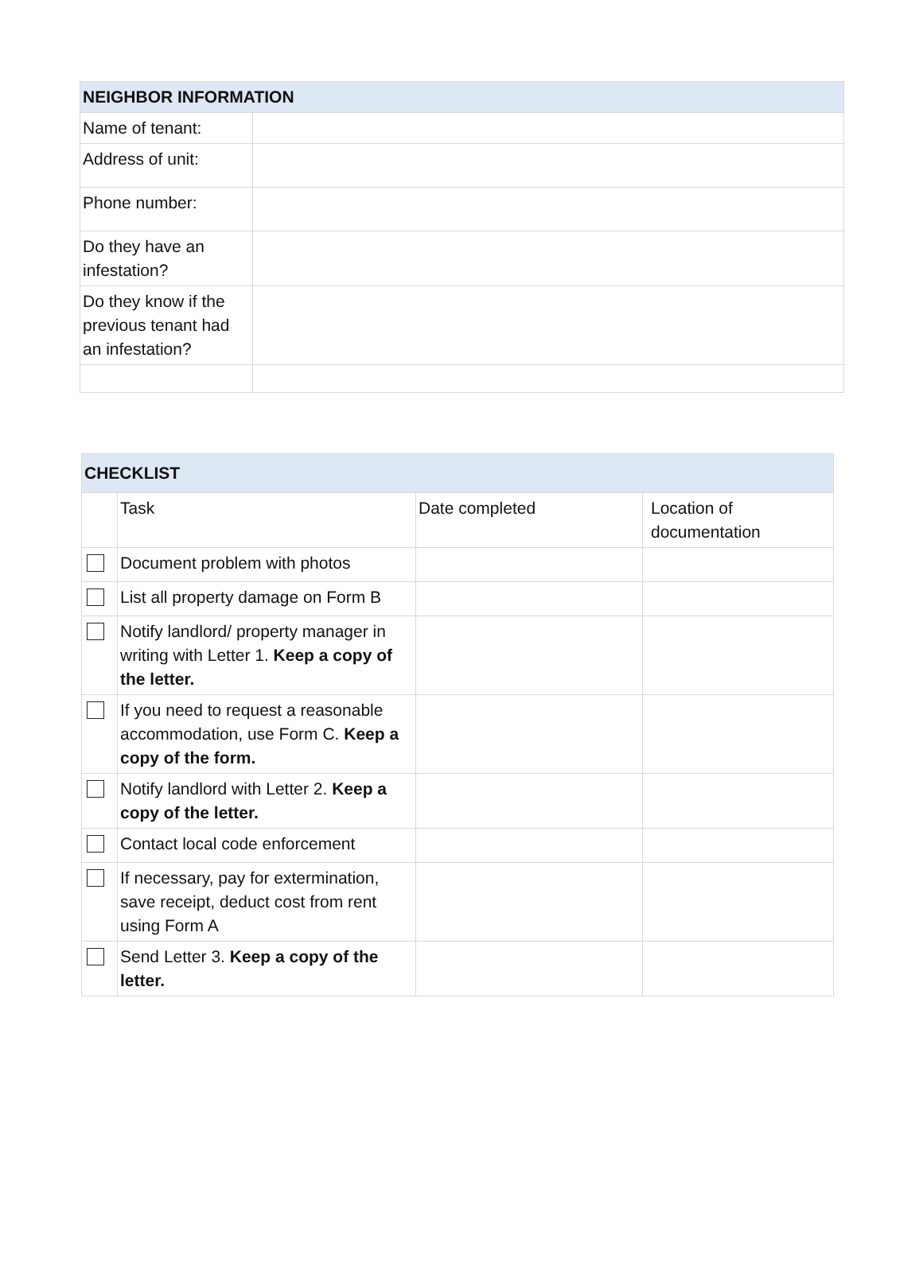| NEIGHBOR INFORMATION | |
| --- | --- |
| Name of tenant: | |
| Address of unit: | |
| Phone number: | |
| Do they have an infestation? | |
| Do they know if the previous tenant had an infestation? | |
| CHECKLIST | | | |
| --- | --- | --- | --- |
| | Task | Date completed | Location of documentation |
| | Document problem with photos | | |
| | List all property damage on Form B | | |
| | Notify landlord/ property manager in writing with Letter 1. Keep a copy of the letter. | | |
| | If you need to request a reasonable accommodation, use Form C. Keep a copy of the form. | | |
| | Notify landlord with Letter 2. Keep a copy of the letter. | | |
| | Contact local code enforcement | | |
| | If necessary, pay for extermination, save receipt, deduct cost from rent using Form A | | |
| | Send Letter 3. Keep a copy of the letter. | | |